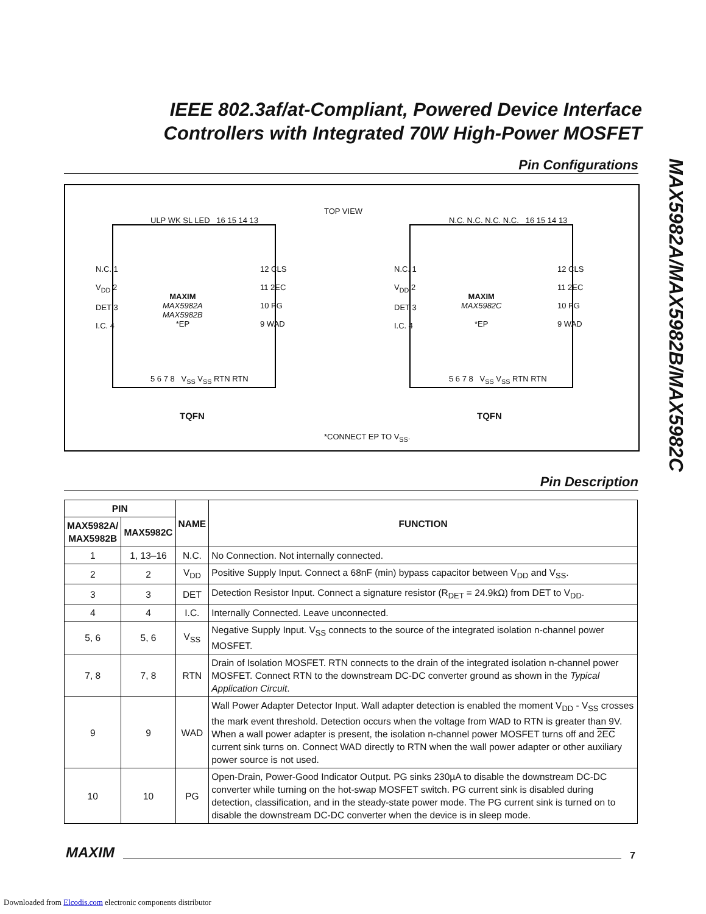IEEE 802.3af/at-Compliant, Powered Device Interface
Controllers with Integrated 70W High-Power MOSFET
MAX5982A/MAX5982B/MAX5982C
Pin Configurations
TOP VIEW
ULP WK SL LED 16 15 14 13
N.C. 1
V<sub>DD</sub> 2
DET 3
I.C. 4
MAXIM
MAX5982A
MAX5982B
*EP
12 CLS
11 2EC
10 PG
9 WAD
5 6 7 8 V<sub>SS</sub> V<sub>SS</sub> RTN RTN
TQFN
N.C. N.C. N.C. N.C. 16 15 14 13
N.C. 1
V<sub>DD</sub> 2
DET 3
I.C. 4
MAXIM
MAX5982C
*EP
12 CLS
11 2EC
10 PG
9 WAD
5 6 7 8 V<sub>SS</sub> V<sub>SS</sub> RTN RTN
TQFN
*CONNECT EP TO V<sub>SS</sub>.
Pin Description
| PIN | | NAME | FUNCTION |
| --- | --- | --- | --- |
| MAX5982A/ MAX5982B | MAX5982C | | |
| 1 | 1, 13–16 | N.C. | No Connection. Not internally connected. |
| 2 | 2 | V<sub>DD</sub> | Positive Supply Input. Connect a 68nF (min) bypass capacitor between V<sub>DD</sub> and V<sub>SS</sub>. |
| 3 | 3 | DET | Detection Resistor Input. Connect a signature resistor (R<sub>DET</sub> = 24.9kΩ) from DET to V<sub>DD</sub>. |
| 4 | 4 | I.C. | Internally Connected. Leave unconnected. |
| 5, 6 | 5, 6 | V<sub>SS</sub> | Negative Supply Input. V<sub>SS</sub> connects to the source of the integrated isolation n-channel power MOSFET. |
| 7, 8 | 7, 8 | RTN | Drain of Isolation MOSFET. RTN connects to the drain of the integrated isolation n-channel power MOSFET. Connect RTN to the downstream DC-DC converter ground as shown in the Typical Application Circuit . |
| 9 | 9 | WAD | Wall Power Adapter Detector Input. Wall adapter detection is enabled the moment V<sub>DD</sub> - V<sub>SS</sub> crosses the mark event threshold. Detection occurs when the voltage from WAD to RTN is greater than 9V. When a wall power adapter is present, the isolation n-channel power MOSFET turns off and 2EC current sink turns on. Connect WAD directly to RTN when the wall power adapter or other auxiliary power source is not used. |
| 10 | 10 | PG | Open-Drain, Power-Good Indicator Output. PG sinks 230µA to disable the downstream DC-DC converter while turning on the hot-swap MOSFET switch. PG current sink is disabled during detection, classification, and in the steady-state power mode. The PG current sink is turned on to disable the downstream DC-DC converter when the device is in sleep mode. |
MAXIM
7
Downloaded from Elcodis.com electronic components distributor